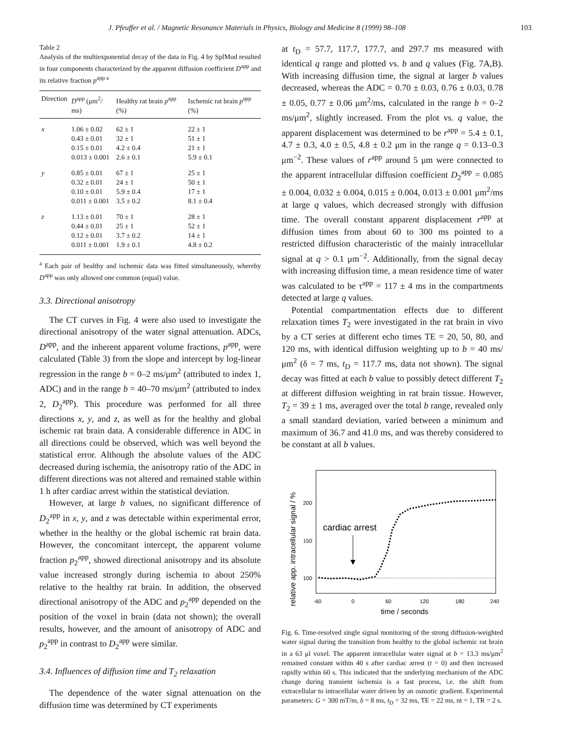J. Pfeuffer et al. / Magnetic Resonance Materials in Physics, Biology and Medicine 8 (1999) 98–108 103
Table 2
Analysis of the multiexponential decay of the data in Fig. 4 by SplMod resulted in four components characterized by the apparent diffusion coefficient D<sup>app</sup> and its relative fraction p<sup>app a</sup>
| Direction | D<sup>app</sup> (μm<sup>2</sup>/ ms) | Healthy rat brain p<sup>app</sup> (%) | Ischemic rat brain p<sup>app</sup> (%) |
| --- | --- | --- | --- |
| x | 1.06 ± 0.02 0.43 ± 0.01 0.15 ± 0.01 0.013 ± 0.001 | 62 ± 1 32 ± 1 4.2 ± 0.4 2.6 ± 0.1 | 22 ± 1 51 ± 1 21 ± 1 5.9 ± 0.1 |
| y | 0.85 ± 0.01 0.32 ± 0.01 0.10 ± 0.01 0.011 ± 0.001 | 67 ± 1 24 ± 1 5.9 ± 0.4 3.5 ± 0.2 | 25 ± 1 50 ± 1 17 ± 1 8.1 ± 0.4 |
| z | 1.13 ± 0.01 0.44 ± 0.01 0.12 ± 0.01 0.011 ± 0.001 | 70 ± 1 25 ± 1 3.7 ± 0.2 1.9 ± 0.1 | 28 ± 1 52 ± 1 14 ± 1 4.8 ± 0.2 |
<sup>a</sup> Each pair of healthy and ischemic data was fitted simultaneously, whereby D<sup>app</sup> was only allowed one common (equal) value.
3.3. Directional anisotropy
The CT curves in Fig. 4 were also used to investigate the directional anisotropy of the water signal attenuation. ADCs, D<sup>app</sup>, and the inherent apparent volume fractions, p<sup>app</sup>, were calculated (Table 3) from the slope and intercept by log-linear regression in the range b = 0–2 ms/μm<sup>2</sup> (attributed to index 1, ADC) and in the range b = 40–70 ms/μm<sup>2</sup> (attributed to index 2, D<sub>2</sub><sup>app</sup>). This procedure was performed for all three directions x, y, and z, as well as for the healthy and global ischemic rat brain data. A considerable difference in ADC in all directions could be observed, which was well beyond the statistical error. Although the absolute values of the ADC decreased during ischemia, the anisotropy ratio of the ADC in different directions was not altered and remained stable within 1 h after cardiac arrest within the statistical deviation.
However, at large b values, no significant difference of D<sub>2</sub><sup>app</sup> in x, y, and z was detectable within experimental error, whether in the healthy or the global ischemic rat brain data. However, the concomitant intercept, the apparent volume fraction p<sub>2</sub><sup>app</sup>, showed directional anisotropy and its absolute value increased strongly during ischemia to about 250% relative to the healthy rat brain. In addition, the observed directional anisotropy of the ADC and p<sub>2</sub><sup>app</sup> depended on the position of the voxel in brain (data not shown); the overall results, however, and the amount of anisotropy of ADC and p<sub>2</sub><sup>app</sup> in contrast to D<sub>2</sub><sup>app</sup> were similar.
3.4. Influences of diffusion time and T<sub>2</sub> relaxation
The dependence of the water signal attenuation on the diffusion time was determined by CT experiments
at t<sub>D</sub> = 57.7, 117.7, 177.7, and 297.7 ms measured with identical q range and plotted vs. b and q values (Fig. 7A,B). With increasing diffusion time, the signal at larger b values decreased, whereas the ADC = 0.70 ± 0.03, 0.76 ± 0.03, 0.78 ± 0.05, 0.77 ± 0.06 μm<sup>2</sup>/ms, calculated in the range b = 0–2 ms/μm<sup>2</sup>, slightly increased. From the plot vs. q value, the apparent displacement was determined to be r<sup>app</sup> = 5.4 ± 0.1, 4.7 ± 0.3, 4.0 ± 0.5, 4.8 ± 0.2 μm in the range q = 0.13–0.3 μm<sup>−2</sup>. These values of r<sup>app</sup> around 5 μm were connected to the apparent intracellular diffusion coefficient D<sub>2</sub><sup>app</sup> = 0.085 ± 0.004, 0.032 ± 0.004, 0.015 ± 0.004, 0.013 ± 0.001 μm<sup>2</sup>/ms at large q values, which decreased strongly with diffusion time. The overall constant apparent displacement r<sup>app</sup> at diffusion times from about 60 to 300 ms pointed to a restricted diffusion characteristic of the mainly intracellular signal at q > 0.1 μm<sup>−2</sup>. Additionally, from the signal decay with increasing diffusion time, a mean residence time of water was calculated to be τ<sup>app</sup> = 117 ± 4 ms in the compartments detected at large q values.
Potential compartmentation effects due to different relaxation times T<sub>2</sub> were investigated in the rat brain in vivo by a CT series at different echo times TE = 20, 50, 80, and 120 ms, with identical diffusion weighting up to b = 40 ms/μm<sup>2</sup> (δ = 7 ms, t<sub>D</sub> = 117.7 ms, data not shown). The signal decay was fitted at each b value to possibly detect different T<sub>2</sub> at different diffusion weighting in rat brain tissue. However, T<sub>2</sub> = 39 ± 1 ms, averaged over the total b range, revealed only a small standard deviation, varied between a minimum and maximum of 36.7 and 41.0 ms, and was thereby considered to be constant at all b values.
relative app. intracellular signal / %
200
150
100
cardiac arrest
-60
0
60
120
180
240
time / seconds
Fig. 6. Time-resolved single signal monitoring of the strong diffusion-weighted water signal during the transition from healthy to the global ischemic rat brain in a 63 μl voxel. The apparent intracellular water signal at b = 13.3 ms/μm<sup>2</sup> remained constant within 40 s after cardiac arrest (t = 0) and then increased rapidly within 60 s. This indicated that the underlying mechanism of the ADC change during transient ischemia is a fast process, i.e. the shift from extracellular to intracellular water driven by an osmotic gradient. Experimental parameters: G = 300 mT/m, δ = 8 ms, t<sub>D</sub> = 32 ms, TE = 22 ms, nt = 1, TR = 2 s.